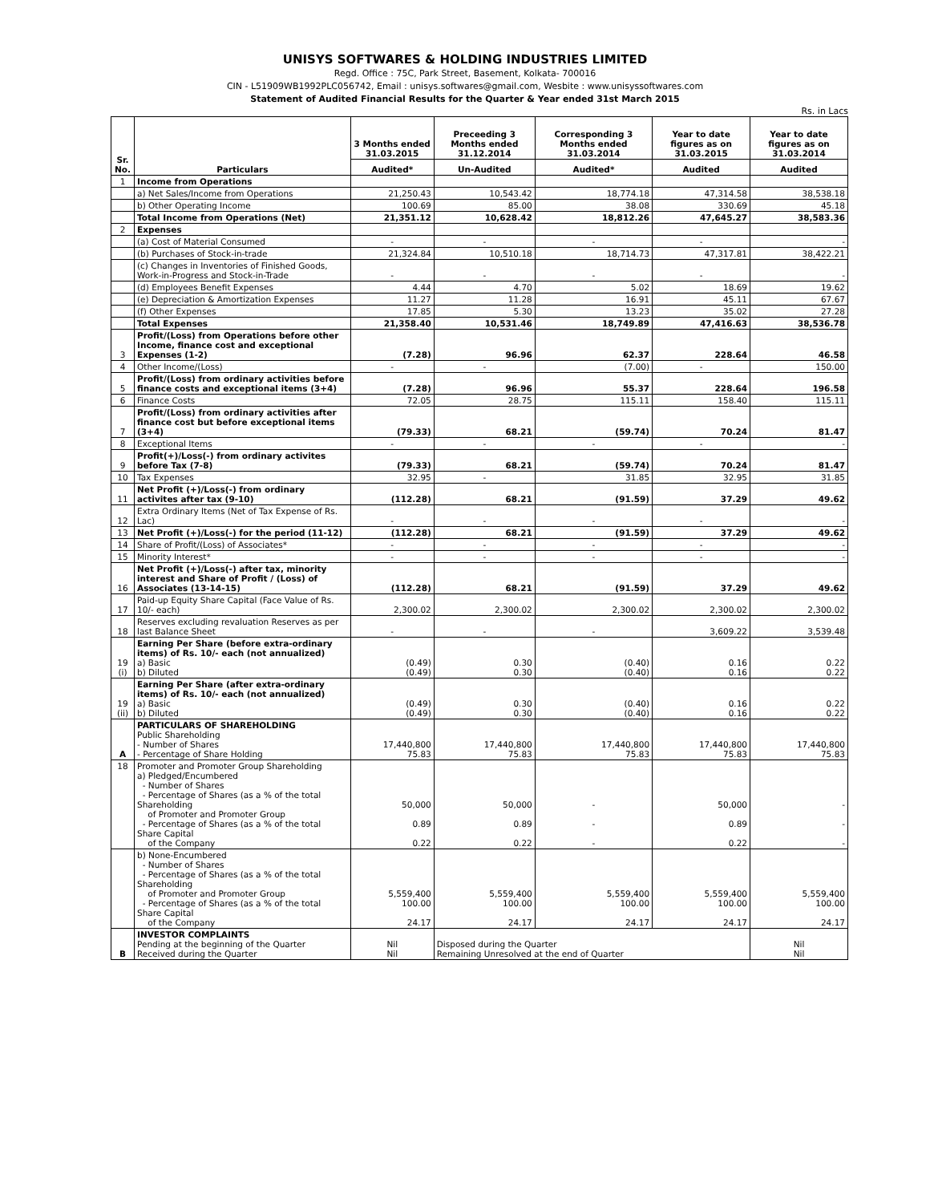UNISYS SOFTWARES & HOLDING INDUSTRIES LIMITED
Regd. Office : 75C, Park Street, Basement, Kolkata- 700016
CIN - L51909WB1992PLC056742, Email : unisys.softwares@gmail.com, Wesbite : www.unisyssoftwares.com
Statement of Audited Financial Results for the Quarter & Year ended 31st March 2015
Rs. in Lacs
| Sr. No. | Particulars | 3 Months ended 31.03.2015 | Preceeding 3 Months ended 31.12.2014 | Corresponding 3 Months ended 31.03.2014 | Year to date figures as on 31.03.2015 | Year to date figures as on 31.03.2014 |
| --- | --- | --- | --- | --- | --- | --- |
| | | Audited* | Un-Audited | Audited* | Audited | Audited |
| 1 | Income from Operations | | | | | |
| | a) Net Sales/Income from Operations | 21,250.43 | 10,543.42 | 18,774.18 | 47,314.58 | 38,538.18 |
| | b) Other Operating Income | 100.69 | 85.00 | 38.08 | 330.69 | 45.18 |
| | Total Income from Operations (Net) | 21,351.12 | 10,628.42 | 18,812.26 | 47,645.27 | 38,583.36 |
| 2 | Expenses | | | | | |
| | (a) Cost of Material Consumed | - | - | - | - | - |
| | (b) Purchases of Stock-in-trade | 21,324.84 | 10,510.18 | 18,714.73 | 47,317.81 | 38,422.21 |
| | (c) Changes in Inventories of Finished Goods, Work-in-Progress and Stock-in-Trade | - | - | - | - | - |
| | (d) Employees Benefit Expenses | 4.44 | 4.70 | 5.02 | 18.69 | 19.62 |
| | (e) Depreciation & Amortization Expenses | 11.27 | 11.28 | 16.91 | 45.11 | 67.67 |
| | (f) Other Expenses | 17.85 | 5.30 | 13.23 | 35.02 | 27.28 |
| | Total Expenses | 21,358.40 | 10,531.46 | 18,749.89 | 47,416.63 | 38,536.78 |
| 3 | Profit/(Loss) from Operations before other Income, finance cost and exceptional Expenses (1-2) | (7.28) | 96.96 | 62.37 | 228.64 | 46.58 |
| 4 | Other Income/(Loss) | - | - | (7.00) | - | 150.00 |
| 5 | Profit/(Loss) from ordinary activities before finance costs and exceptional items (3+4) | (7.28) | 96.96 | 55.37 | 228.64 | 196.58 |
| 6 | Finance Costs | 72.05 | 28.75 | 115.11 | 158.40 | 115.11 |
| 7 | Profit/(Loss) from ordinary activities after finance cost but before exceptional items (3+4) | (79.33) | 68.21 | (59.74) | 70.24 | 81.47 |
| 8 | Exceptional Items | - | - | - | - | - |
| 9 | Profit(+)/Loss(-) from ordinary activites before Tax (7-8) | (79.33) | 68.21 | (59.74) | 70.24 | 81.47 |
| 10 | Tax Expenses | 32.95 | - | 31.85 | 32.95 | 31.85 |
| 11 | Net Profit (+)/Loss(-) from ordinary activites after tax (9-10) | (112.28) | 68.21 | (91.59) | 37.29 | 49.62 |
| 12 | Extra Ordinary Items (Net of Tax Expense of Rs. Lac) | - | - | - | - | - |
| 13 | Net Profit (+)/Loss(-) for the period (11-12) | (112.28) | 68.21 | (91.59) | 37.29 | 49.62 |
| 14 | Share of Profit/(Loss) of Associates* | - | - | - | - | - |
| 15 | Minority Interest* | - | - | - | - | - |
| 16 | Net Profit (+)/Loss(-) after tax, minority interest and Share of Profit / (Loss) of Associates (13-14-15) | (112.28) | 68.21 | (91.59) | 37.29 | 49.62 |
| 17 | Paid-up Equity Share Capital (Face Value of Rs. 10/- each) | 2,300.02 | 2,300.02 | 2,300.02 | 2,300.02 | 2,300.02 |
| 18 | Reserves excluding revaluation Reserves as per last Balance Sheet | - | - | - | 3,609.22 | 3,539.48 |
| 19 (i) | Earning Per Share (before extra-ordinary items) of Rs. 10/- each (not annualized) a) Basic b) Diluted | (0.49) (0.49) | 0.30 0.30 | (0.40) (0.40) | 0.16 0.16 | 0.22 0.22 |
| 19 (ii) | Earning Per Share (after extra-ordinary items) of Rs. 10/- each (not annualized) a) Basic b) Diluted | (0.49) (0.49) | 0.30 0.30 | (0.40) (0.40) | 0.16 0.16 | 0.22 0.22 |
| A | PARTICULARS OF SHAREHOLDING Public Shareholding - Number of Shares - Percentage of Share Holding | 17,440,800 75.83 | 17,440,800 75.83 | 17,440,800 75.83 | 17,440,800 75.83 | 17,440,800 75.83 |
| 18 | Promoter and Promoter Group Shareholding a) Pledged/Encumbered - Number of Shares - Percentage of Shares (as a % of the total Shareholding of Promoter and Promoter Group - Percentage of Shares (as a % of the total Share Capital of the Company | 50,000 0.89 0.22 | 50,000 0.89 0.22 | - - - | 50,000 0.89 0.22 | - - - |
| | b) None-Encumbered - Number of Shares - Percentage of Shares (as a % of the total Shareholding of Promoter and Promoter Group - Percentage of Shares (as a % of the total Share Capital of the Company | 5,559,400 100.00 24.17 | 5,559,400 100.00 24.17 | 5,559,400 100.00 24.17 | 5,559,400 100.00 24.17 | 5,559,400 100.00 24.17 |
| B | INVESTOR COMPLAINTS Pending at the beginning of the Quarter Received during the Quarter | Nil Nil | Disposed during the Quarter Remaining Unresolved at the end of Quarter | | | Nil Nil |